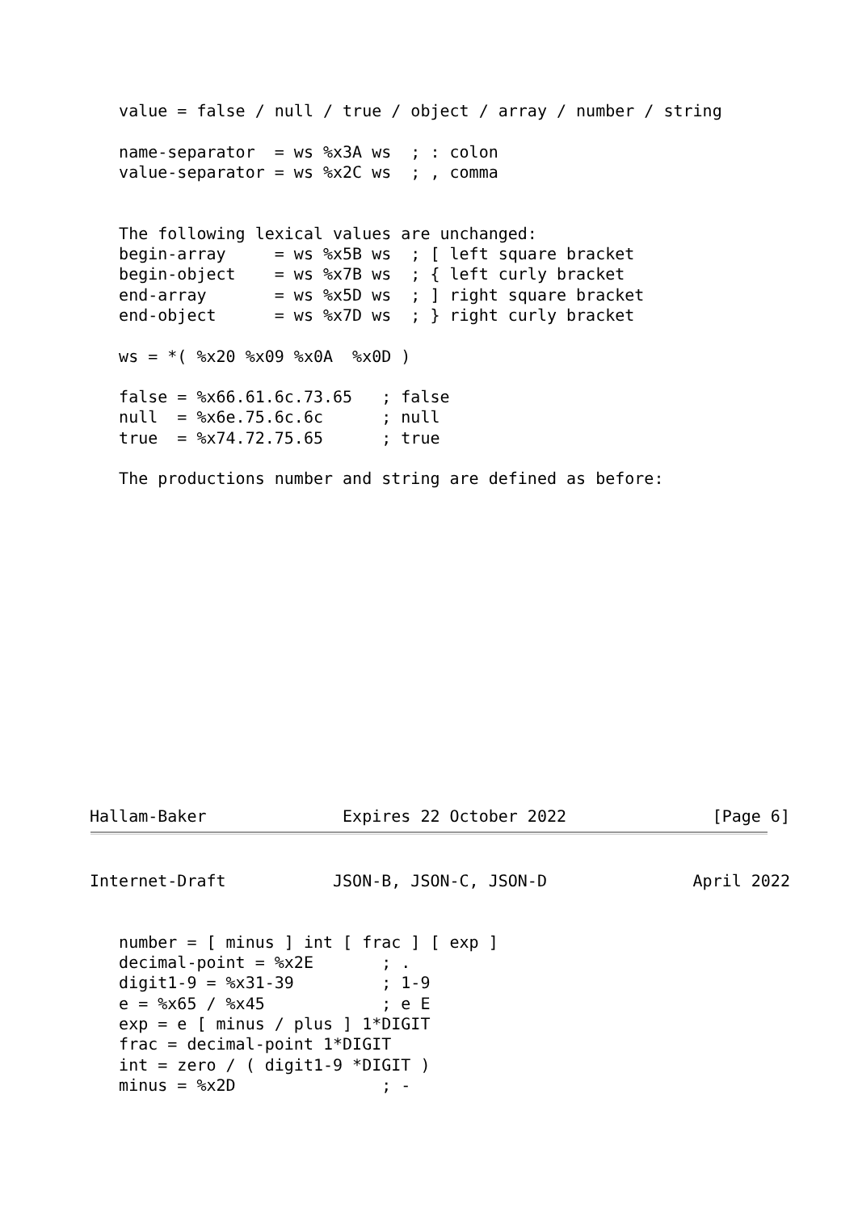value = false / null / true / object / array / number / string

   name-separator  = ws %x3A ws  ; : colon
   value-separator = ws %x2C ws  ; , comma


   The following lexical values are unchanged:
   begin-array     = ws %x5B ws  ; [ left square bracket
   begin-object    = ws %x7B ws  ; { left curly bracket
   end-array       = ws %x5D ws  ; ] right square bracket
   end-object      = ws %x7D ws  ; } right curly bracket

   ws = *( %x20 %x09 %x0A  %x0D )

   false = %x66.61.6c.73.65   ; false
   null  = %x6e.75.6c.6c      ; null
   true  = %x74.72.75.65      ; true

   The productions number and string are defined as before:
Hallam-Baker              Expires 22 October 2022               [Page 6]
Internet-Draft           JSON-B, JSON-C, JSON-D               April 2022


   number = [ minus ] int [ frac ] [ exp ]
   decimal-point = %x2E       ; .
   digit1-9 = %x31-39         ; 1-9
   e = %x65 / %x45            ; e E
   exp = e [ minus / plus ] 1*DIGIT
   frac = decimal-point 1*DIGIT
   int = zero / ( digit1-9 *DIGIT )
   minus = %x2D               ; -